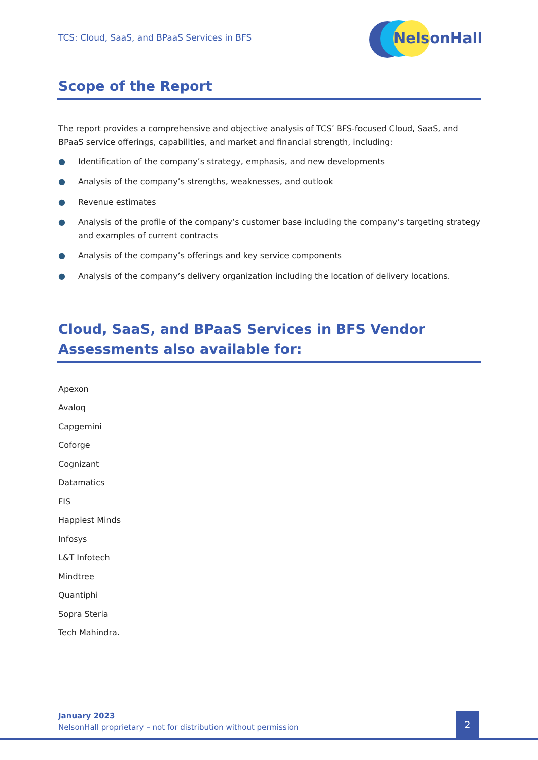TCS: Cloud, SaaS, and BPaaS Services in BFS
NelsonHall
Scope of the Report
The report provides a comprehensive and objective analysis of TCS’ BFS-focused Cloud, SaaS, and BPaaS service offerings, capabilities, and market and financial strength, including:
● Identification of the company’s strategy, emphasis, and new developments
● Analysis of the company’s strengths, weaknesses, and outlook
● Revenue estimates
● Analysis of the profile of the company’s customer base including the company’s targeting strategy and examples of current contracts
● Analysis of the company’s offerings and key service components
● Analysis of the company’s delivery organization including the location of delivery locations.
Cloud, SaaS, and BPaaS Services in BFS Vendor Assessments also available for:
Apexon
Avaloq
Capgemini
Coforge
Cognizant
Datamatics
FIS
Happiest Minds
Infosys
L&T Infotech
Mindtree
Quantiphi
Sopra Steria
Tech Mahindra.
January 2023
NelsonHall proprietary – not for distribution without permission
2